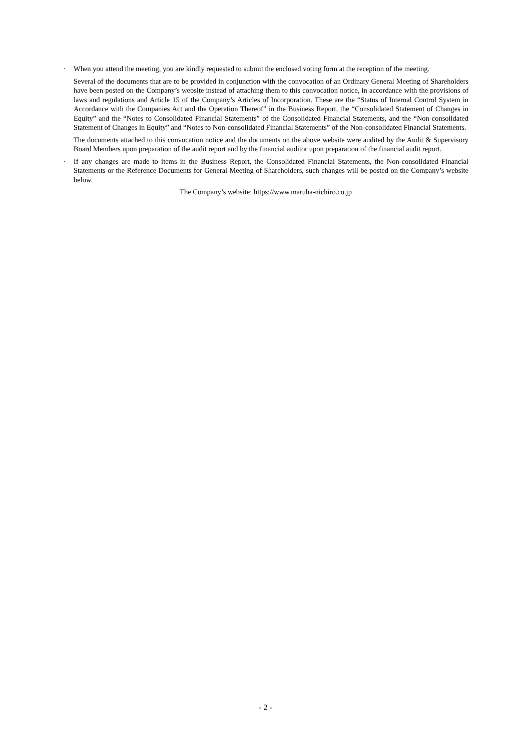· When you attend the meeting, you are kindly requested to submit the enclosed voting form at the reception of the meeting.
Several of the documents that are to be provided in conjunction with the convocation of an Ordinary General Meeting of Shareholders have been posted on the Company’s website instead of attaching them to this convocation notice, in accordance with the provisions of laws and regulations and Article 15 of the Company’s Articles of Incorporation. These are the “Status of Internal Control System in Accordance with the Companies Act and the Operation Thereof” in the Business Report, the “Consolidated Statement of Changes in Equity” and the “Notes to Consolidated Financial Statements” of the Consolidated Financial Statements, and the “Non-consolidated Statement of Changes in Equity” and “Notes to Non-consolidated Financial Statements” of the Non-consolidated Financial Statements.
The documents attached to this convocation notice and the documents on the above website were audited by the Audit & Supervisory Board Members upon preparation of the audit report and by the financial auditor upon preparation of the financial audit report.
· If any changes are made to items in the Business Report, the Consolidated Financial Statements, the Non-consolidated Financial Statements or the Reference Documents for General Meeting of Shareholders, such changes will be posted on the Company’s website below.
The Company’s website: https://www.maruha-nichiro.co.jp
- 2 -